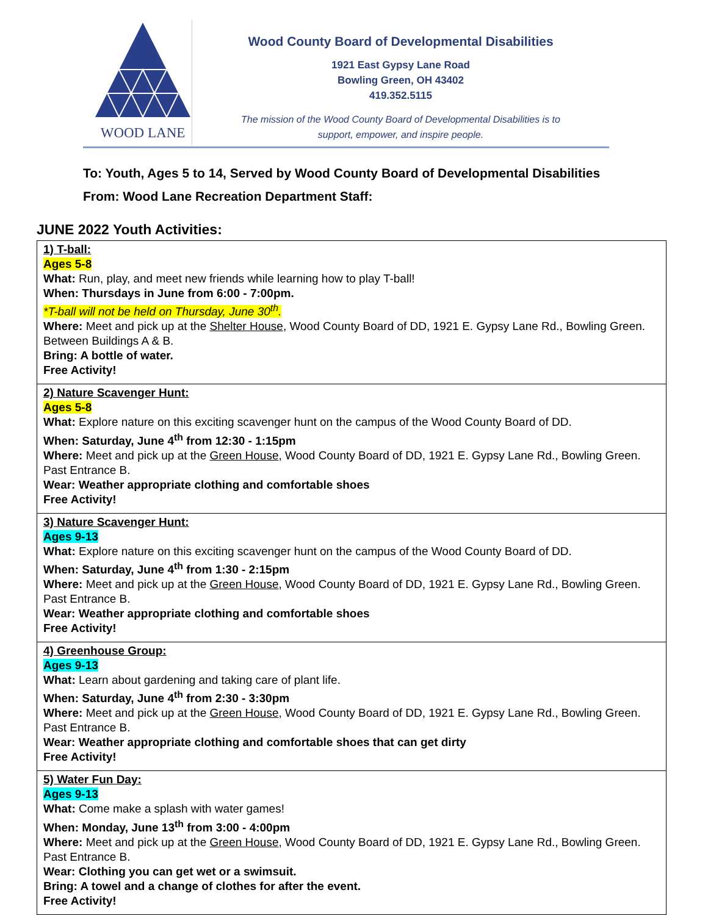WOOD LANE
Wood County Board of Developmental Disabilities
1921 East Gypsy Lane Road
Bowling Green, OH 43402
419.352.5115
The mission of the Wood County Board of Developmental Disabilities is to
support, empower, and inspire people.
To: Youth, Ages 5 to 14, Served by Wood County Board of Developmental Disabilities
From: Wood Lane Recreation Department Staff:
JUNE 2022 Youth Activities:
| 1) T-ball: Ages 5-8 What: Run, play, and meet new friends while learning how to play T-ball! When: Thursdays in June from 6:00 - 7:00pm. *T-ball will not be held on Thursday, June 30<sup>th</sup>. Where: Meet and pick up at the Shelter House , Wood County Board of DD, 1921 E. Gypsy Lane Rd., Bowling Green. Between Buildings A & B. Bring: A bottle of water. Free Activity! |
| 2) Nature Scavenger Hunt: Ages 5-8 What: Explore nature on this exciting scavenger hunt on the campus of the Wood County Board of DD. When: Saturday, June 4<sup>th</sup> from 12:30 - 1:15pm Where: Meet and pick up at the Green House , Wood County Board of DD, 1921 E. Gypsy Lane Rd., Bowling Green. Past Entrance B. Wear: Weather appropriate clothing and comfortable shoes Free Activity! |
| 3) Nature Scavenger Hunt: Ages 9-13 What: Explore nature on this exciting scavenger hunt on the campus of the Wood County Board of DD. When: Saturday, June 4<sup>th</sup> from 1:30 - 2:15pm Where: Meet and pick up at the Green House , Wood County Board of DD, 1921 E. Gypsy Lane Rd., Bowling Green. Past Entrance B. Wear: Weather appropriate clothing and comfortable shoes Free Activity! |
| 4) Greenhouse Group: Ages 9-13 What: Learn about gardening and taking care of plant life. When: Saturday, June 4<sup>th</sup> from 2:30 - 3:30pm Where: Meet and pick up at the Green House , Wood County Board of DD, 1921 E. Gypsy Lane Rd., Bowling Green. Past Entrance B. Wear: Weather appropriate clothing and comfortable shoes that can get dirty Free Activity! |
| 5) Water Fun Day: Ages 9-13 What: Come make a splash with water games! When: Monday, June 13<sup>th</sup> from 3:00 - 4:00pm Where: Meet and pick up at the Green House , Wood County Board of DD, 1921 E. Gypsy Lane Rd., Bowling Green. Past Entrance B. Wear: Clothing you can get wet or a swimsuit. Bring: A towel and a change of clothes for after the event. Free Activity! |